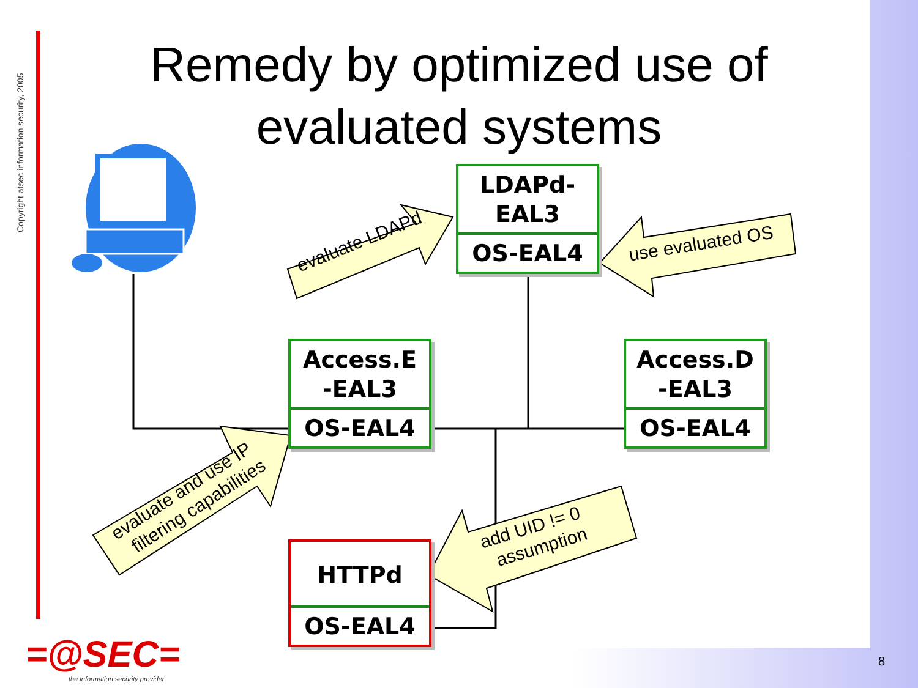Copyright atsec information security, 2005
Remedy by optimized use of evaluated systems
LDAPd-
EAL3
OS-EAL4
Access.E
-EAL3
OS-EAL4
Access.D
-EAL3
OS-EAL4
HTTPd
OS-EAL4
evaluate LDAPd
use evaluated OS
evaluate and use IP
filtering capabilities
add UID != 0
assumption
=@SEC=
the information security provider
8